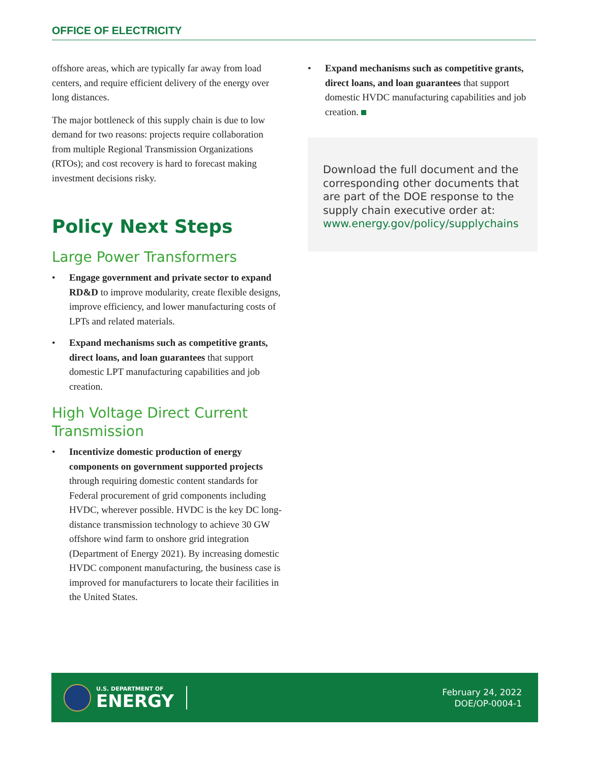OFFICE OF ELECTRICITY
offshore areas, which are typically far away from load centers, and require efficient delivery of the energy over long distances.
The major bottleneck of this supply chain is due to low demand for two reasons: projects require collaboration from multiple Regional Transmission Organizations (RTOs); and cost recovery is hard to forecast making investment decisions risky.
Policy Next Steps
Large Power Transformers
• Engage government and private sector to expand RD&D to improve modularity, create flexible designs, improve efficiency, and lower manufacturing costs of LPTs and related materials.
• Expand mechanisms such as competitive grants, direct loans, and loan guarantees that support domestic LPT manufacturing capabilities and job creation.
High Voltage Direct Current Transmission
• Incentivize domestic production of energy components on government supported projects through requiring domestic content standards for Federal procurement of grid components including HVDC, wherever possible. HVDC is the key DC long-distance transmission technology to achieve 30 GW offshore wind farm to onshore grid integration (Department of Energy 2021). By increasing domestic HVDC component manufacturing, the business case is improved for manufacturers to locate their facilities in the United States.
• Expand mechanisms such as competitive grants, direct loans, and loan guarantees that support domestic HVDC manufacturing capabilities and job creation.
Download the full document and the corresponding other documents that are part of the DOE response to the supply chain executive order at:
www.energy.gov/policy/supplychains
U.S. DEPARTMENT OF
ENERGY
February 24, 2022
DOE/OP-0004-1